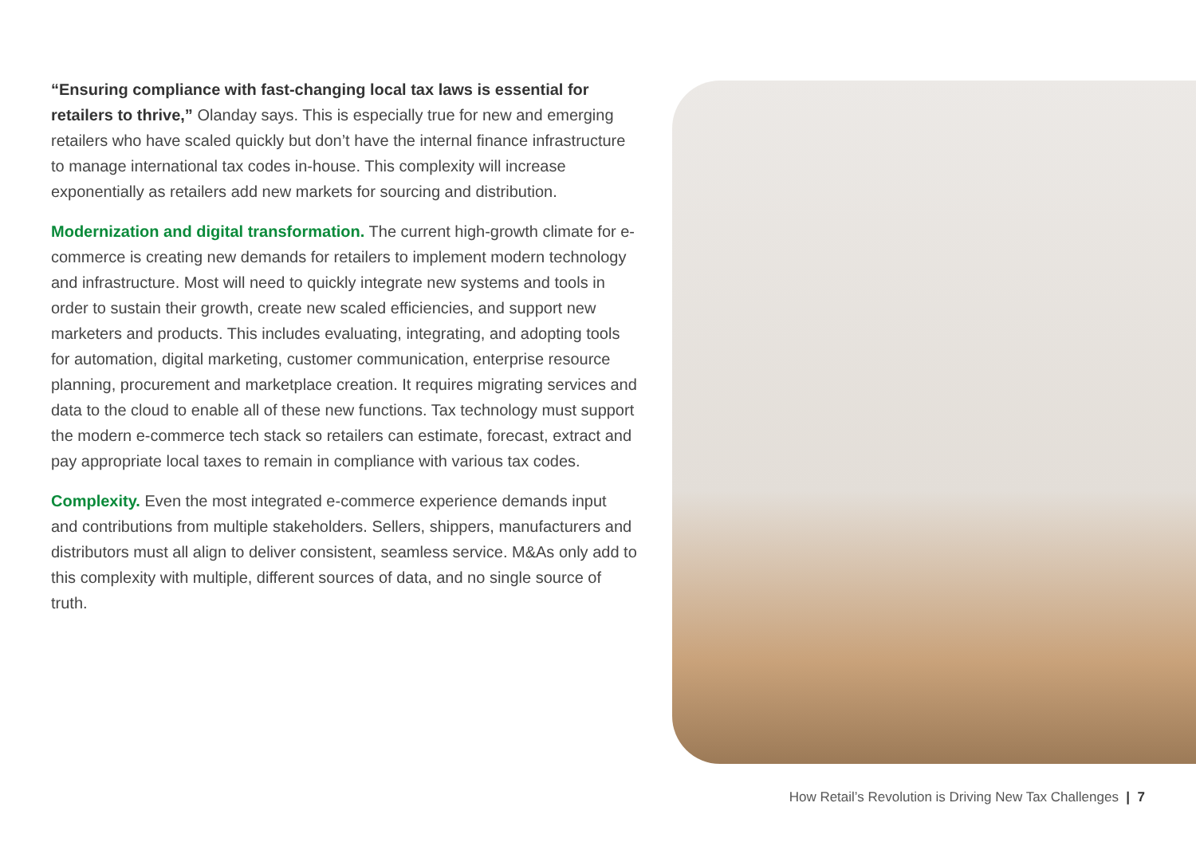“Ensuring compliance with fast-changing local tax laws is essential for retailers to thrive,” Olanday says. This is especially true for new and emerging retailers who have scaled quickly but don’t have the internal finance infrastructure to manage international tax codes in-house. This complexity will increase exponentially as retailers add new markets for sourcing and distribution.
Modernization and digital transformation. The current high-growth climate for e-commerce is creating new demands for retailers to implement modern technology and infrastructure. Most will need to quickly integrate new systems and tools in order to sustain their growth, create new scaled efficiencies, and support new marketers and products. This includes evaluating, integrating, and adopting tools for automation, digital marketing, customer communication, enterprise resource planning, procurement and marketplace creation. It requires migrating services and data to the cloud to enable all of these new functions. Tax technology must support the modern e-commerce tech stack so retailers can estimate, forecast, extract and pay appropriate local taxes to remain in compliance with various tax codes.
Complexity. Even the most integrated e-commerce experience demands input and contributions from multiple stakeholders. Sellers, shippers, manufacturers and distributors must all align to deliver consistent, seamless service. M&As only add to this complexity with multiple, different sources of data, and no single source of truth.
How Retail’s Revolution is Driving New Tax Challenges | 7